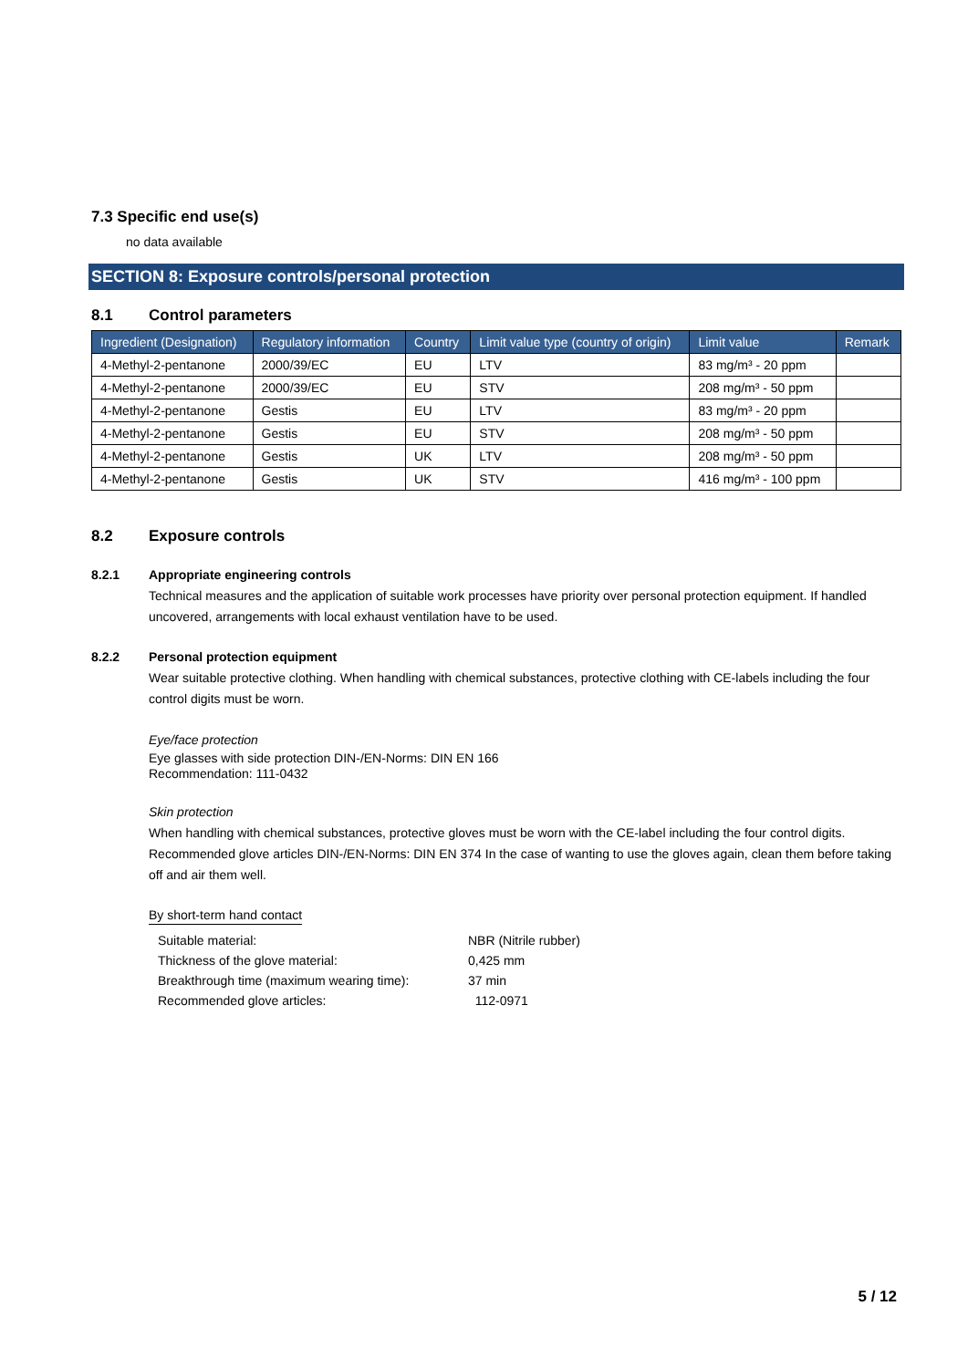7.3 Specific end use(s)
no data available
SECTION 8: Exposure controls/personal protection
8.1 Control parameters
| Ingredient (Designation) | Regulatory information | Country | Limit value type (country of origin) | Limit value | Remark |
| --- | --- | --- | --- | --- | --- |
| 4-Methyl-2-pentanone | 2000/39/EC | EU | LTV | 83 mg/m³ - 20 ppm | |
| 4-Methyl-2-pentanone | 2000/39/EC | EU | STV | 208 mg/m³ - 50 ppm | |
| 4-Methyl-2-pentanone | Gestis | EU | LTV | 83 mg/m³ - 20 ppm | |
| 4-Methyl-2-pentanone | Gestis | EU | STV | 208 mg/m³ - 50 ppm | |
| 4-Methyl-2-pentanone | Gestis | UK | LTV | 208 mg/m³ - 50 ppm | |
| 4-Methyl-2-pentanone | Gestis | UK | STV | 416 mg/m³ - 100 ppm | |
8.2 Exposure controls
8.2.1 Appropriate engineering controls
Technical measures and the application of suitable work processes have priority over personal protection equipment. If handled uncovered, arrangements with local exhaust ventilation have to be used.
8.2.2 Personal protection equipment
Wear suitable protective clothing. When handling with chemical substances, protective clothing with CE-labels including the four control digits must be worn.
Eye/face protection
Eye glasses with side protection DIN-/EN-Norms: DIN EN 166
Recommendation: 111-0432
Skin protection
When handling with chemical substances, protective gloves must be worn with the CE-label including the four control digits. Recommended glove articles DIN-/EN-Norms: DIN EN 374 In the case of wanting to use the gloves again, clean them before taking off and air them well.
By short-term hand contact
| Suitable material: | NBR (Nitrile rubber) |
| Thickness of the glove material: | 0,425 mm |
| Breakthrough time (maximum wearing time): | 37 min |
| Recommended glove articles: | 112-0971 |
5 / 12